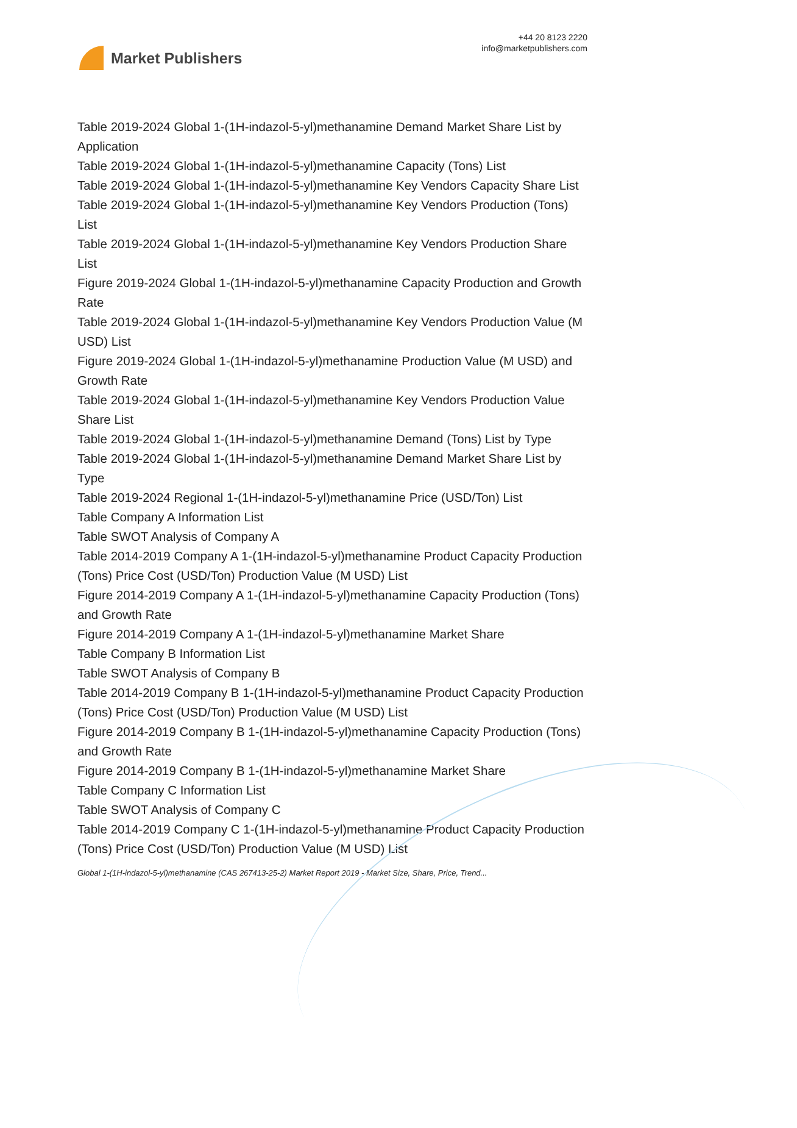Market Publishers
+44 20 8123 2220
info@marketpublishers.com
Table 2019-2024 Global 1-(1H-indazol-5-yl)methanamine Demand Market Share List by Application
Table 2019-2024 Global 1-(1H-indazol-5-yl)methanamine Capacity (Tons) List
Table 2019-2024 Global 1-(1H-indazol-5-yl)methanamine Key Vendors Capacity Share List
Table 2019-2024 Global 1-(1H-indazol-5-yl)methanamine Key Vendors Production (Tons) List
Table 2019-2024 Global 1-(1H-indazol-5-yl)methanamine Key Vendors Production Share List
Figure 2019-2024 Global 1-(1H-indazol-5-yl)methanamine Capacity Production and Growth Rate
Table 2019-2024 Global 1-(1H-indazol-5-yl)methanamine Key Vendors Production Value (M USD) List
Figure 2019-2024 Global 1-(1H-indazol-5-yl)methanamine Production Value (M USD) and Growth Rate
Table 2019-2024 Global 1-(1H-indazol-5-yl)methanamine Key Vendors Production Value Share List
Table 2019-2024 Global 1-(1H-indazol-5-yl)methanamine Demand (Tons) List by Type
Table 2019-2024 Global 1-(1H-indazol-5-yl)methanamine Demand Market Share List by Type
Table 2019-2024 Regional 1-(1H-indazol-5-yl)methanamine Price (USD/Ton) List
Table Company A Information List
Table SWOT Analysis of Company A
Table 2014-2019 Company A 1-(1H-indazol-5-yl)methanamine Product Capacity Production (Tons) Price Cost (USD/Ton) Production Value (M USD) List
Figure 2014-2019 Company A 1-(1H-indazol-5-yl)methanamine Capacity Production (Tons) and Growth Rate
Figure 2014-2019 Company A 1-(1H-indazol-5-yl)methanamine Market Share
Table Company B Information List
Table SWOT Analysis of Company B
Table 2014-2019 Company B 1-(1H-indazol-5-yl)methanamine Product Capacity Production (Tons) Price Cost (USD/Ton) Production Value (M USD) List
Figure 2014-2019 Company B 1-(1H-indazol-5-yl)methanamine Capacity Production (Tons) and Growth Rate
Figure 2014-2019 Company B 1-(1H-indazol-5-yl)methanamine Market Share
Table Company C Information List
Table SWOT Analysis of Company C
Table 2014-2019 Company C 1-(1H-indazol-5-yl)methanamine Product Capacity Production (Tons) Price Cost (USD/Ton) Production Value (M USD) List
Global 1-(1H-indazol-5-yl)methanamine (CAS 267413-25-2) Market Report 2019 - Market Size, Share, Price, Trend...